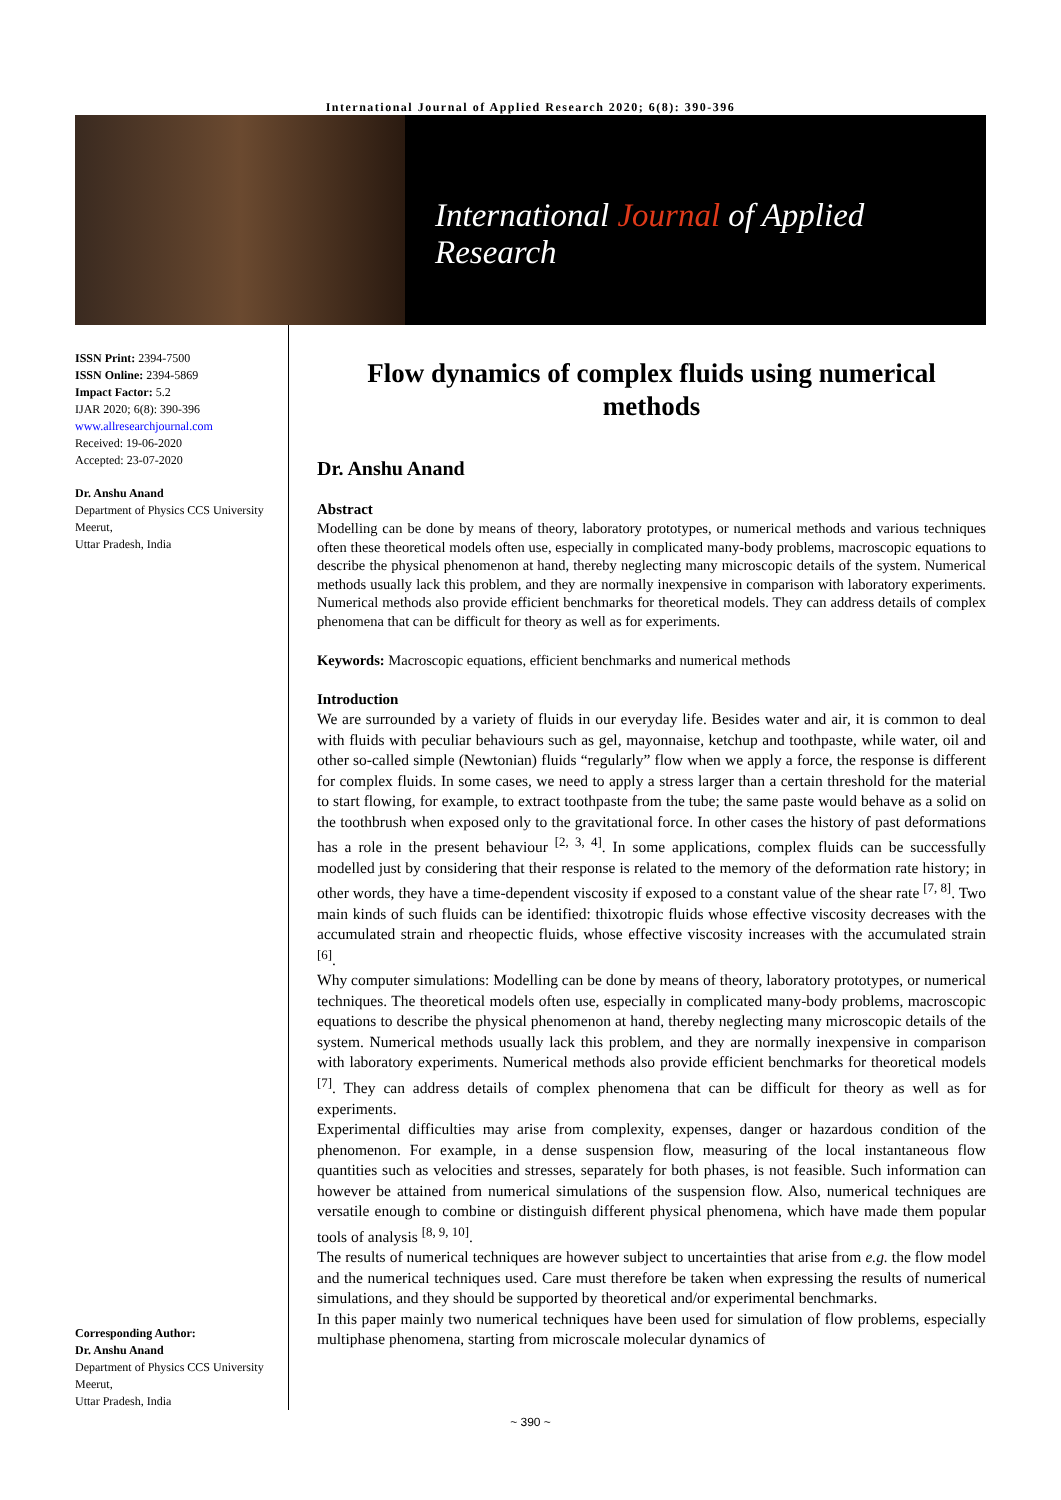International Journal of Applied Research 2020; 6(8): 390-396
International Journal of Applied Research
ISSN Print: 2394-7500
ISSN Online: 2394-5869
Impact Factor: 5.2
IJAR 2020; 6(8): 390-396
www.allresearchjournal.com
Received: 19-06-2020
Accepted: 23-07-2020
Dr. Anshu Anand
Department of Physics CCS University Meerut,
Uttar Pradesh, India
Corresponding Author:
Dr. Anshu Anand
Department of Physics CCS University Meerut,
Uttar Pradesh, India
Flow dynamics of complex fluids using numerical methods
Dr. Anshu Anand
Abstract
Modelling can be done by means of theory, laboratory prototypes, or numerical methods and various techniques often these theoretical models often use, especially in complicated many-body problems, macroscopic equations to describe the physical phenomenon at hand, thereby neglecting many microscopic details of the system. Numerical methods usually lack this problem, and they are normally inexpensive in comparison with laboratory experiments. Numerical methods also provide efficient benchmarks for theoretical models. They can address details of complex phenomena that can be difficult for theory as well as for experiments.
Keywords: Macroscopic equations, efficient benchmarks and numerical methods
Introduction
We are surrounded by a variety of fluids in our everyday life. Besides water and air, it is common to deal with fluids with peculiar behaviours such as gel, mayonnaise, ketchup and toothpaste, while water, oil and other so-called simple (Newtonian) fluids “regularly” flow when we apply a force, the response is different for complex fluids. In some cases, we need to apply a stress larger than a certain threshold for the material to start flowing, for example, to extract toothpaste from the tube; the same paste would behave as a solid on the toothbrush when exposed only to the gravitational force. In other cases the history of past deformations has a role in the present behaviour <sup>[2, 3, 4]</sup>. In some applications, complex fluids can be successfully modelled just by considering that their response is related to the memory of the deformation rate history; in other words, they have a time-dependent viscosity if exposed to a constant value of the shear rate <sup>[7, 8]</sup>. Two main kinds of such fluids can be identified: thixotropic fluids whose effective viscosity decreases with the accumulated strain and rheopectic fluids, whose effective viscosity increases with the accumulated strain <sup>[6]</sup>.
Why computer simulations: Modelling can be done by means of theory, laboratory prototypes, or numerical techniques. The theoretical models often use, especially in complicated many-body problems, macroscopic equations to describe the physical phenomenon at hand, thereby neglecting many microscopic details of the system. Numerical methods usually lack this problem, and they are normally inexpensive in comparison with laboratory experiments. Numerical methods also provide efficient benchmarks for theoretical models <sup>[7]</sup>. They can address details of complex phenomena that can be difficult for theory as well as for experiments.
Experimental difficulties may arise from complexity, expenses, danger or hazardous condition of the phenomenon. For example, in a dense suspension flow, measuring of the local instantaneous flow quantities such as velocities and stresses, separately for both phases, is not feasible. Such information can however be attained from numerical simulations of the suspension flow. Also, numerical techniques are versatile enough to combine or distinguish different physical phenomena, which have made them popular tools of analysis <sup>[8, 9, 10]</sup>.
The results of numerical techniques are however subject to uncertainties that arise from e.g. the flow model and the numerical techniques used. Care must therefore be taken when expressing the results of numerical simulations, and they should be supported by theoretical and/or experimental benchmarks.
In this paper mainly two numerical techniques have been used for simulation of flow problems, especially multiphase phenomena, starting from microscale molecular dynamics of
~ 390 ~